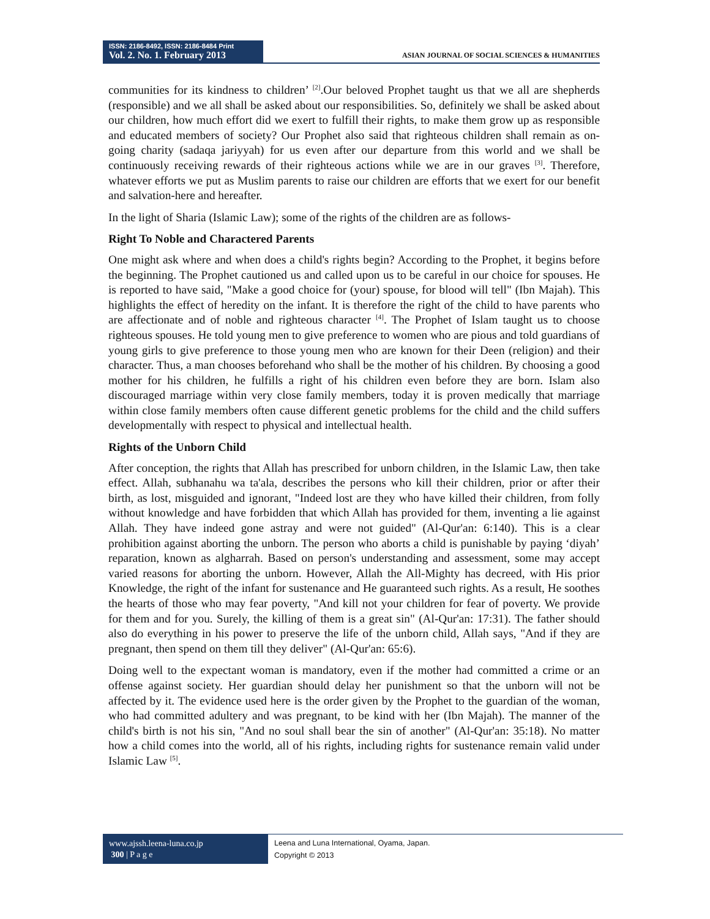ISSN: 2186-8492, ISSN: 2186-8484 Print
Vol. 2. No. 1. February 2013
ASIAN JOURNAL OF SOCIAL SCIENCES & HUMANITIES
communities for its kindness to children’ <sup>[2]</sup>.Our beloved Prophet taught us that we all are shepherds (responsible) and we all shall be asked about our responsibilities. So, definitely we shall be asked about our children, how much effort did we exert to fulfill their rights, to make them grow up as responsible and educated members of society? Our Prophet also said that righteous children shall remain as on-going charity (sadaqa jariyyah) for us even after our departure from this world and we shall be continuously receiving rewards of their righteous actions while we are in our graves <sup>[3]</sup>. Therefore, whatever efforts we put as Muslim parents to raise our children are efforts that we exert for our benefit and salvation-here and hereafter.
In the light of Sharia (Islamic Law); some of the rights of the children are as follows-
Right To Noble and Charactered Parents
One might ask where and when does a child's rights begin? According to the Prophet, it begins before the beginning. The Prophet cautioned us and called upon us to be careful in our choice for spouses. He is reported to have said, "Make a good choice for (your) spouse, for blood will tell" (Ibn Majah). This highlights the effect of heredity on the infant. It is therefore the right of the child to have parents who are affectionate and of noble and righteous character <sup>[4]</sup>. The Prophet of Islam taught us to choose righteous spouses. He told young men to give preference to women who are pious and told guardians of young girls to give preference to those young men who are known for their Deen (religion) and their character. Thus, a man chooses beforehand who shall be the mother of his children. By choosing a good mother for his children, he fulfills a right of his children even before they are born. Islam also discouraged marriage within very close family members, today it is proven medically that marriage within close family members often cause different genetic problems for the child and the child suffers developmentally with respect to physical and intellectual health.
Rights of the Unborn Child
After conception, the rights that Allah has prescribed for unborn children, in the Islamic Law, then take effect. Allah, subhanahu wa ta'ala, describes the persons who kill their children, prior or after their birth, as lost, misguided and ignorant, "Indeed lost are they who have killed their children, from folly without knowledge and have forbidden that which Allah has provided for them, inventing a lie against Allah. They have indeed gone astray and were not guided" (Al-Qur'an: 6:140). This is a clear prohibition against aborting the unborn. The person who aborts a child is punishable by paying ‘diyah’ reparation, known as algharrah. Based on person's understanding and assessment, some may accept varied reasons for aborting the unborn. However, Allah the All-Mighty has decreed, with His prior Knowledge, the right of the infant for sustenance and He guaranteed such rights. As a result, He soothes the hearts of those who may fear poverty, "And kill not your children for fear of poverty. We provide for them and for you. Surely, the killing of them is a great sin" (Al-Qur'an: 17:31). The father should also do everything in his power to preserve the life of the unborn child, Allah says, "And if they are pregnant, then spend on them till they deliver" (Al-Qur'an: 65:6).
Doing well to the expectant woman is mandatory, even if the mother had committed a crime or an offense against society. Her guardian should delay her punishment so that the unborn will not be affected by it. The evidence used here is the order given by the Prophet to the guardian of the woman, who had committed adultery and was pregnant, to be kind with her (Ibn Majah). The manner of the child's birth is not his sin, "And no soul shall bear the sin of another" (Al-Qur'an: 35:18). No matter how a child comes into the world, all of his rights, including rights for sustenance remain valid under Islamic Law <sup>[5]</sup>.
www.ajssh.leena-luna.co.jp
300 | P a g e
Leena and Luna International, Oyama, Japan.
Copyright © 2013